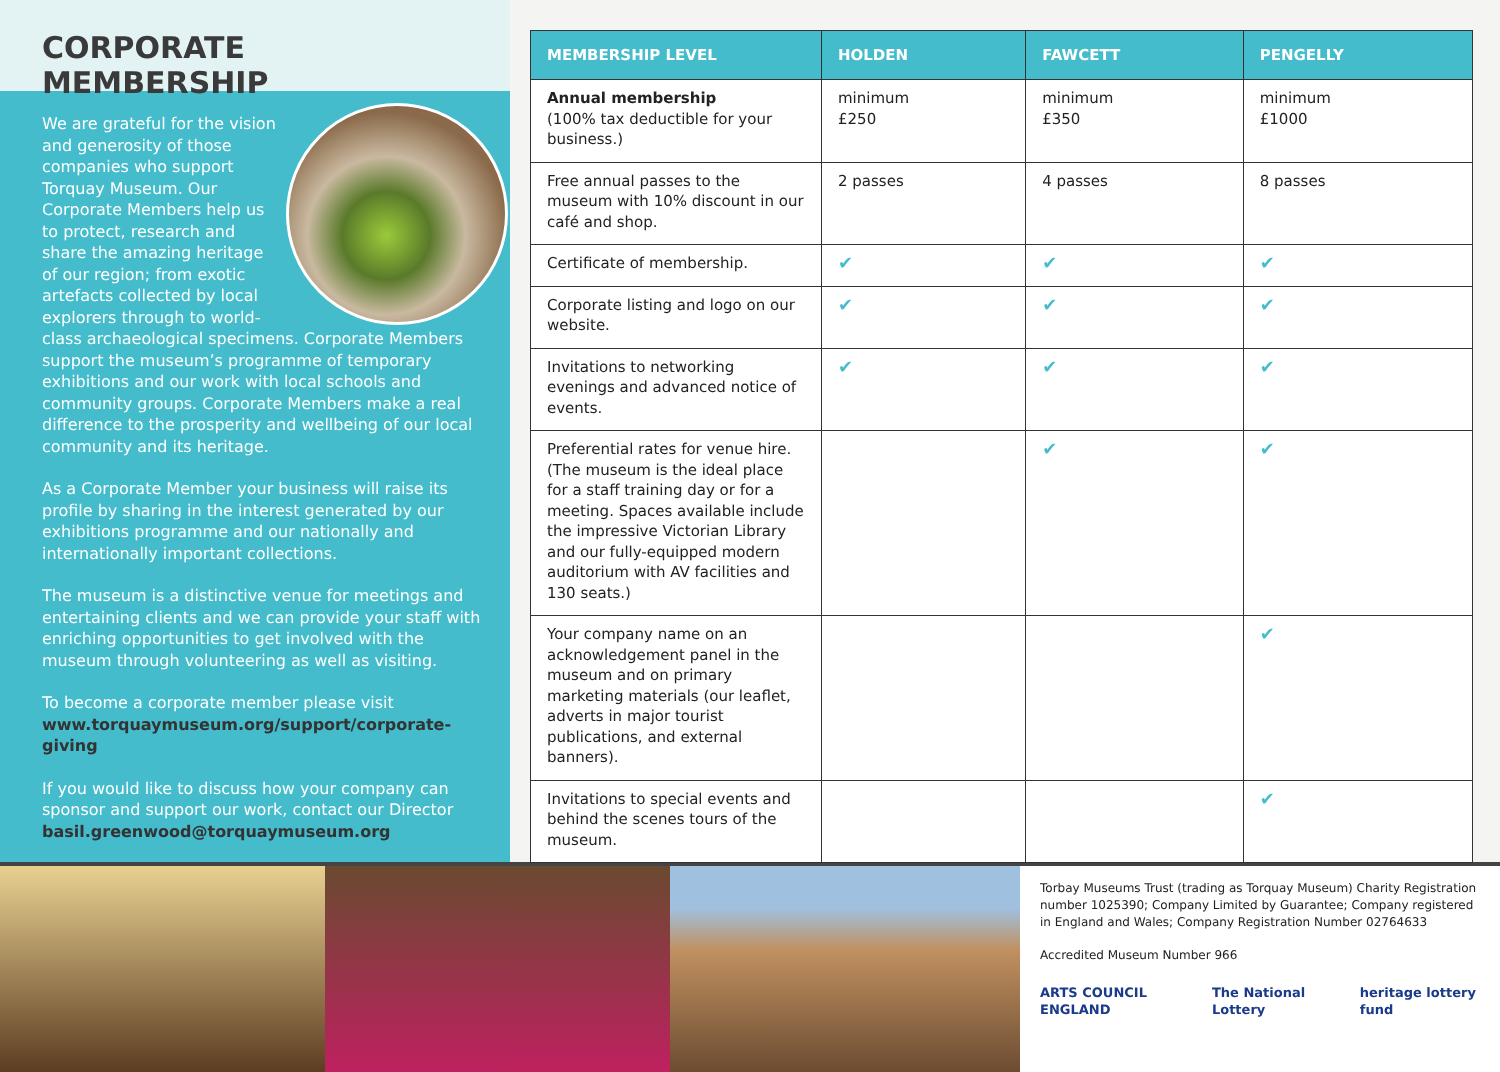CORPORATE MEMBERSHIP
We are grateful for the vision and generosity of those companies who support Torquay Museum. Our Corporate Members help us to protect, research and share the amazing heritage of our region; from exotic artefacts collected by local explorers through to world-class archaeological specimens. Corporate Members support the museum’s programme of temporary exhibitions and our work with local schools and community groups. Corporate Members make a real difference to the prosperity and wellbeing of our local community and its heritage.
As a Corporate Member your business will raise its profile by sharing in the interest generated by our exhibitions programme and our nationally and internationally important collections.
The museum is a distinctive venue for meetings and entertaining clients and we can provide your staff with enriching opportunities to get involved with the museum through volunteering as well as visiting.
To become a corporate member please visit www.torquaymuseum.org/support/corporate-giving
If you would like to discuss how your company can sponsor and support our work, contact our Director basil.greenwood@torquaymuseum.org
| MEMBERSHIP LEVEL | HOLDEN | FAWCETT | PENGELLY |
| --- | --- | --- | --- |
| Annual membership (100% tax deductible for your business.) | minimum £250 | minimum £350 | minimum £1000 |
| Free annual passes to the museum with 10% discount in our café and shop. | 2 passes | 4 passes | 8 passes |
| Certificate of membership. | ✔ | ✔ | ✔ |
| Corporate listing and logo on our website. | ✔ | ✔ | ✔ |
| Invitations to networking evenings and advanced notice of events. | ✔ | ✔ | ✔ |
| Preferential rates for venue hire. (The museum is the ideal place for a staff training day or for a meeting. Spaces available include the impressive Victorian Library and our fully-equipped modern auditorium with AV facilities and 130 seats.) | | ✔ | ✔ |
| Your company name on an acknowledgement panel in the museum and on primary marketing materials (our leaflet, adverts in major tourist publications, and external banners). | | | ✔ |
| Invitations to special events and behind the scenes tours of the museum. | | | ✔ |
Torbay Museums Trust (trading as Torquay Museum) Charity Registration number 1025390; Company Limited by Guarantee; Company registered in England and Wales; Company Registration Number 02764633
Accredited Museum Number 966
ARTS COUNCIL ENGLAND The National Lottery heritage lottery fund